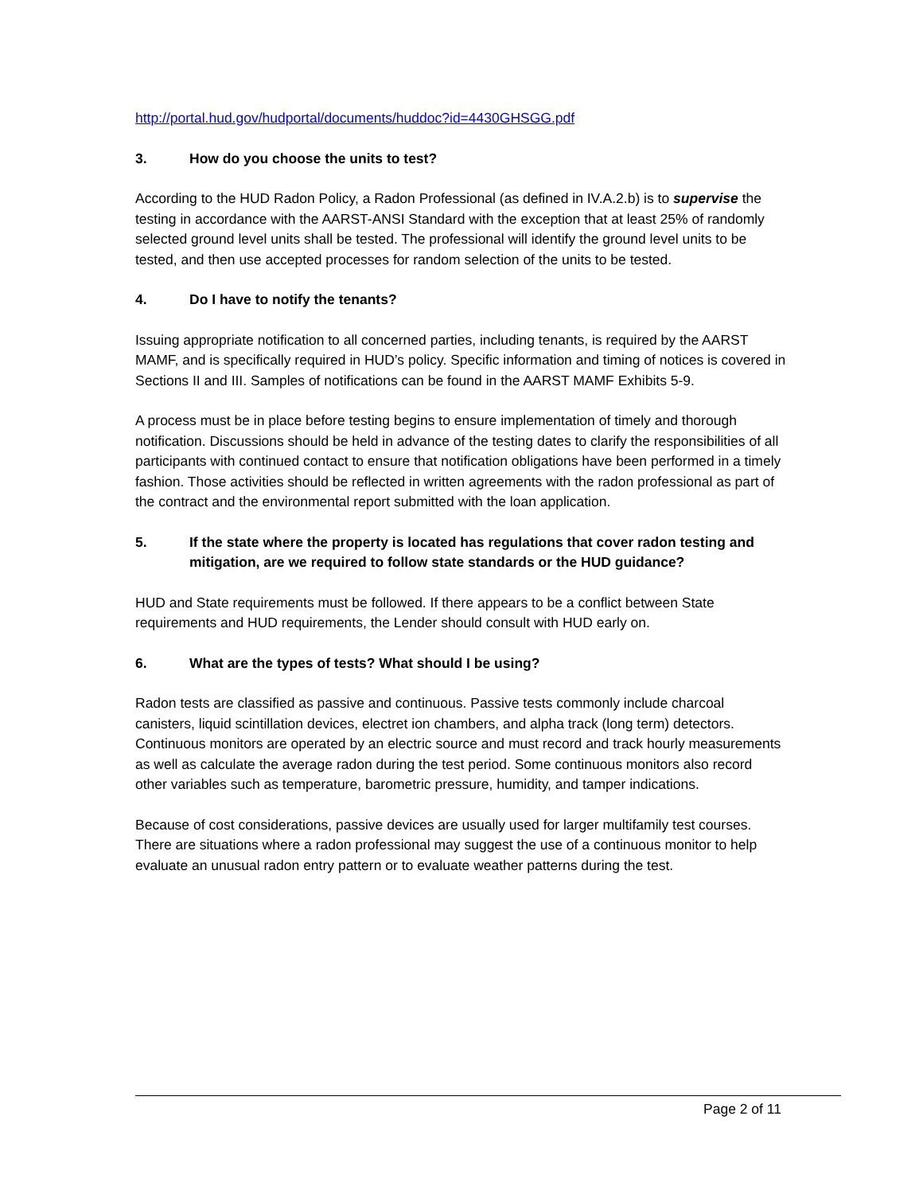http://portal.hud.gov/hudportal/documents/huddoc?id=4430GHSGG.pdf
3. How do you choose the units to test?
According to the HUD Radon Policy, a Radon Professional (as defined in IV.A.2.b) is to supervise the testing in accordance with the AARST-ANSI Standard with the exception that at least 25% of randomly selected ground level units shall be tested. The professional will identify the ground level units to be tested, and then use accepted processes for random selection of the units to be tested.
4. Do I have to notify the tenants?
Issuing appropriate notification to all concerned parties, including tenants, is required by the AARST MAMF, and is specifically required in HUD’s policy. Specific information and timing of notices is covered in Sections II and III. Samples of notifications can be found in the AARST MAMF Exhibits 5-9.
A process must be in place before testing begins to ensure implementation of timely and thorough notification. Discussions should be held in advance of the testing dates to clarify the responsibilities of all participants with continued contact to ensure that notification obligations have been performed in a timely fashion. Those activities should be reflected in written agreements with the radon professional as part of the contract and the environmental report submitted with the loan application.
5. If the state where the property is located has regulations that cover radon testing and mitigation, are we required to follow state standards or the HUD guidance?
HUD and State requirements must be followed. If there appears to be a conflict between State requirements and HUD requirements, the Lender should consult with HUD early on.
6. What are the types of tests? What should I be using?
Radon tests are classified as passive and continuous. Passive tests commonly include charcoal canisters, liquid scintillation devices, electret ion chambers, and alpha track (long term) detectors. Continuous monitors are operated by an electric source and must record and track hourly measurements as well as calculate the average radon during the test period. Some continuous monitors also record other variables such as temperature, barometric pressure, humidity, and tamper indications.
Because of cost considerations, passive devices are usually used for larger multifamily test courses. There are situations where a radon professional may suggest the use of a continuous monitor to help evaluate an unusual radon entry pattern or to evaluate weather patterns during the test.
Page 2 of 11